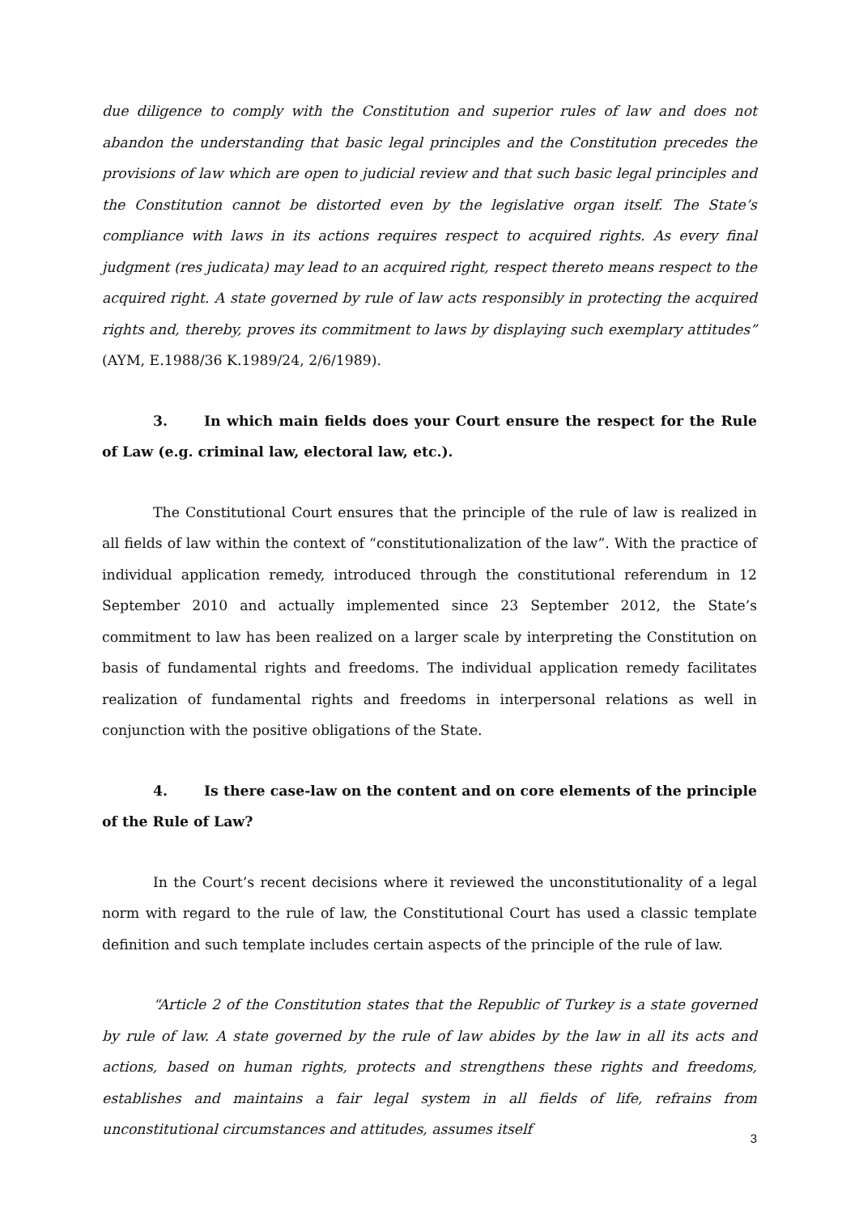due diligence to comply with the Constitution and superior rules of law and does not abandon the understanding that basic legal principles and the Constitution precedes the provisions of law which are open to judicial review and that such basic legal principles and the Constitution cannot be distorted even by the legislative organ itself. The State’s compliance with laws in its actions requires respect to acquired rights. As every final judgment (res judicata) may lead to an acquired right, respect thereto means respect to the acquired right. A state governed by rule of law acts responsibly in protecting the acquired rights and, thereby, proves its commitment to laws by displaying such exemplary attitudes” (AYM, E.1988/36 K.1989/24, 2/6/1989).
3. In which main fields does your Court ensure the respect for the Rule of Law (e.g. criminal law, electoral law, etc.).
The Constitutional Court ensures that the principle of the rule of law is realized in all fields of law within the context of “constitutionalization of the law”. With the practice of individual application remedy, introduced through the constitutional referendum in 12 September 2010 and actually implemented since 23 September 2012, the State’s commitment to law has been realized on a larger scale by interpreting the Constitution on basis of fundamental rights and freedoms. The individual application remedy facilitates realization of fundamental rights and freedoms in interpersonal relations as well in conjunction with the positive obligations of the State.
4. Is there case-law on the content and on core elements of the principle of the Rule of Law?
In the Court’s recent decisions where it reviewed the unconstitutionality of a legal norm with regard to the rule of law, the Constitutional Court has used a classic template definition and such template includes certain aspects of the principle of the rule of law.
“Article 2 of the Constitution states that the Republic of Turkey is a state governed by rule of law. A state governed by the rule of law abides by the law in all its acts and actions, based on human rights, protects and strengthens these rights and freedoms, establishes and maintains a fair legal system in all fields of life, refrains from unconstitutional circumstances and attitudes, assumes itself
3